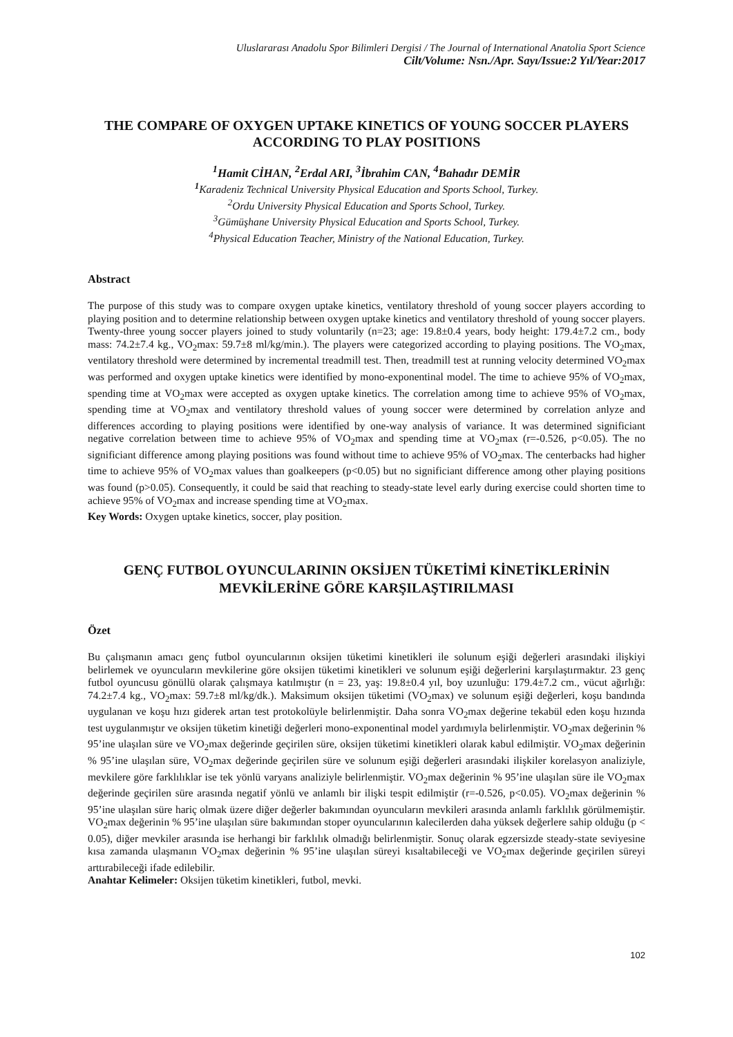Uluslararası Anadolu Spor Bilimleri Dergisi / The Journal of International Anatolia Sport Science
Cilt/Volume: Nsn./Apr. Sayı/Issue:2 Yıl/Year:2017
THE COMPARE OF OXYGEN UPTAKE KINETICS OF YOUNG SOCCER PLAYERS ACCORDING TO PLAY POSITIONS
<sup>1</sup> Hamit CİHAN, <sup>2</sup>Erdal ARI, <sup>3</sup>İbrahim CAN, <sup>4</sup>Bahadır DEMİR
<sup>1</sup> Karadeniz Technical University Physical Education and Sports School, Turkey.
<sup>2</sup> Ordu University Physical Education and Sports School, Turkey.
<sup>3</sup> Gümüşhane University Physical Education and Sports School, Turkey.
<sup>4</sup> Physical Education Teacher, Ministry of the National Education, Turkey.
Abstract
The purpose of this study was to compare oxygen uptake kinetics, ventilatory threshold of young soccer players according to playing position and to determine relationship between oxygen uptake kinetics and ventilatory threshold of young soccer players. Twenty-three young soccer players joined to study voluntarily (n=23; age: 19.8±0.4 years, body height: 179.4±7.2 cm., body mass: 74.2±7.4 kg., VO<sub>2</sub>max: 59.7±8 ml/kg/min.). The players were categorized according to playing positions. The VO<sub>2</sub>max, ventilatory threshold were determined by incremental treadmill test. Then, treadmill test at running velocity determined VO<sub>2</sub>max was performed and oxygen uptake kinetics were identified by mono-exponentinal model. The time to achieve 95% of VO<sub>2</sub>max, spending time at VO<sub>2</sub>max were accepted as oxygen uptake kinetics. The correlation among time to achieve 95% of VO<sub>2</sub>max, spending time at VO<sub>2</sub>max and ventilatory threshold values of young soccer were determined by correlation anlyze and differences according to playing positions were identified by one-way analysis of variance. It was determined significiant negative correlation between time to achieve 95% of VO<sub>2</sub>max and spending time at VO<sub>2</sub>max (r=-0.526, p<0.05). The no significiant difference among playing positions was found without time to achieve 95% of VO<sub>2</sub>max. The centerbacks had higher time to achieve 95% of VO<sub>2</sub>max values than goalkeepers (p<0.05) but no significiant difference among other playing positions was found (p>0.05). Consequently, it could be said that reaching to steady-state level early during exercise could shorten time to achieve 95% of VO<sub>2</sub>max and increase spending time at VO<sub>2</sub>max.
Key Words: Oxygen uptake kinetics, soccer, play position.
GENÇ FUTBOL OYUNCULARININ OKSİJEN TÜKETİMİ KİNETİKLERİNİN MEVKİLERİNE GÖRE KARŞILAŞTIRILMASI
Özet
Bu çalışmanın amacı genç futbol oyuncularının oksijen tüketimi kinetikleri ile solunum eşiği değerleri arasındaki ilişkiyi belirlemek ve oyuncuların mevkilerine göre oksijen tüketimi kinetikleri ve solunum eşiği değerlerini karşılaştırmaktır. 23 genç futbol oyuncusu gönüllü olarak çalışmaya katılmıştır (n = 23, yaş: 19.8±0.4 yıl, boy uzunluğu: 179.4±7.2 cm., vücut ağırlığı: 74.2±7.4 kg., VO<sub>2</sub>max: 59.7±8 ml/kg/dk.). Maksimum oksijen tüketimi (VO<sub>2</sub>max) ve solunum eşiği değerleri, koşu bandında uygulanan ve koşu hızı giderek artan test protokolüyle belirlenmiştir. Daha sonra VO<sub>2</sub>max değerine tekabül eden koşu hızında test uygulanmıştır ve oksijen tüketim kinetiği değerleri mono-exponentinal model yardımıyla belirlenmiştir. VO<sub>2</sub>max değerinin % 95’ine ulaşılan süre ve VO<sub>2</sub>max değerinde geçirilen süre, oksijen tüketimi kinetikleri olarak kabul edilmiştir. VO<sub>2</sub>max değerinin % 95’ine ulaşılan süre, VO<sub>2</sub>max değerinde geçirilen süre ve solunum eşiği değerleri arasındaki ilişkiler korelasyon analiziyle, mevkilere göre farklılıklar ise tek yönlü varyans analiziyle belirlenmiştir. VO<sub>2</sub>max değerinin % 95’ine ulaşılan süre ile VO<sub>2</sub>max değerinde geçirilen süre arasında negatif yönlü ve anlamlı bir ilişki tespit edilmiştir (r=-0.526, p<0.05). VO<sub>2</sub>max değerinin % 95’ine ulaşılan süre hariç olmak üzere diğer değerler bakımından oyuncuların mevkileri arasında anlamlı farklılık görülmemiştir. VO<sub>2</sub>max değerinin % 95’ine ulaşılan süre bakımından stoper oyuncularının kalecilerden daha yüksek değerlere sahip olduğu (p < 0.05), diğer mevkiler arasında ise herhangi bir farklılık olmadığı belirlenmiştir. Sonuç olarak egzersizde steady-state seviyesine kısa zamanda ulaşmanın VO<sub>2</sub>max değerinin % 95’ine ulaşılan süreyi kısaltabileceği ve VO<sub>2</sub>max değerinde geçirilen süreyi arttırabileceği ifade edilebilir.
Anahtar Kelimeler: Oksijen tüketim kinetikleri, futbol, mevki.
102